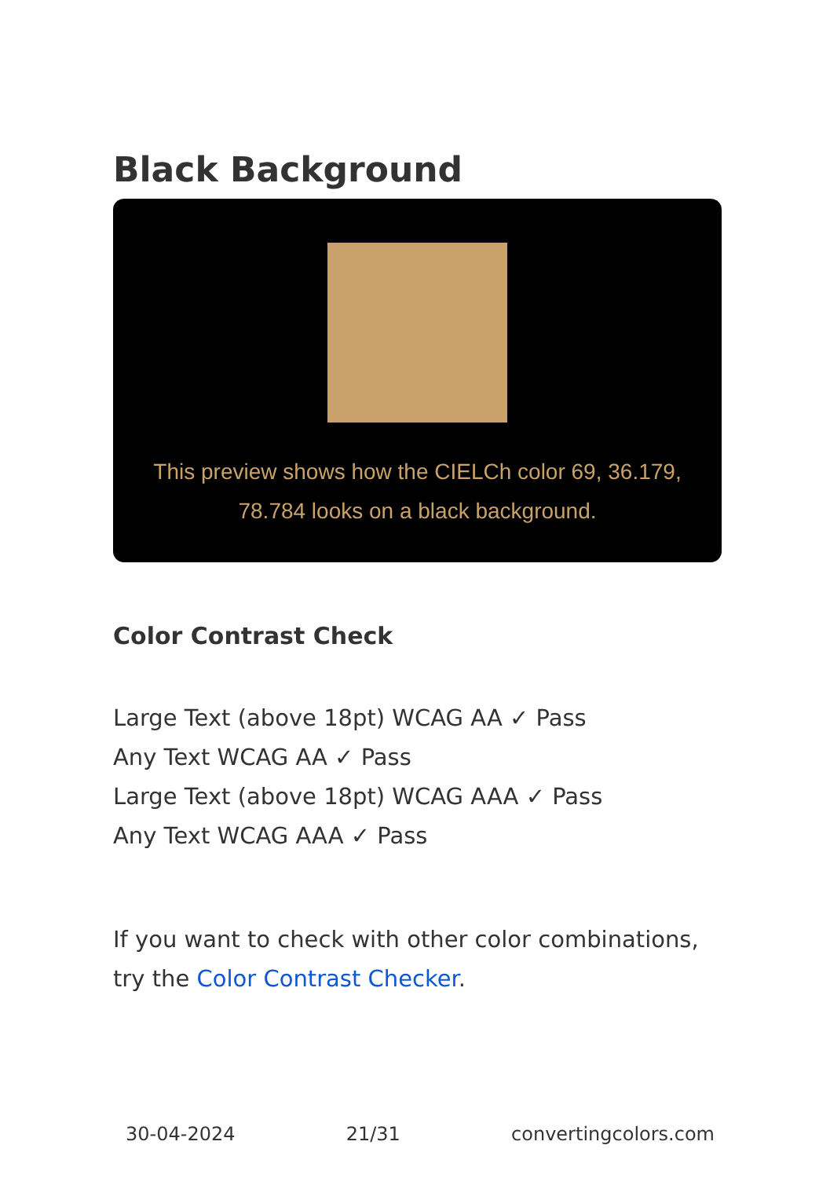Black Background
This preview shows how the CIELCh color 69, 36.179, 78.784 looks on a black background.
Color Contrast Check
Large Text (above 18pt) WCAG AA ✓ Pass
Any Text WCAG AA ✓ Pass
Large Text (above 18pt) WCAG AAA ✓ Pass
Any Text WCAG AAA ✓ Pass
If you want to check with other color combinations, try the Color Contrast Checker.
30-04-2024 21/31 convertingcolors.com